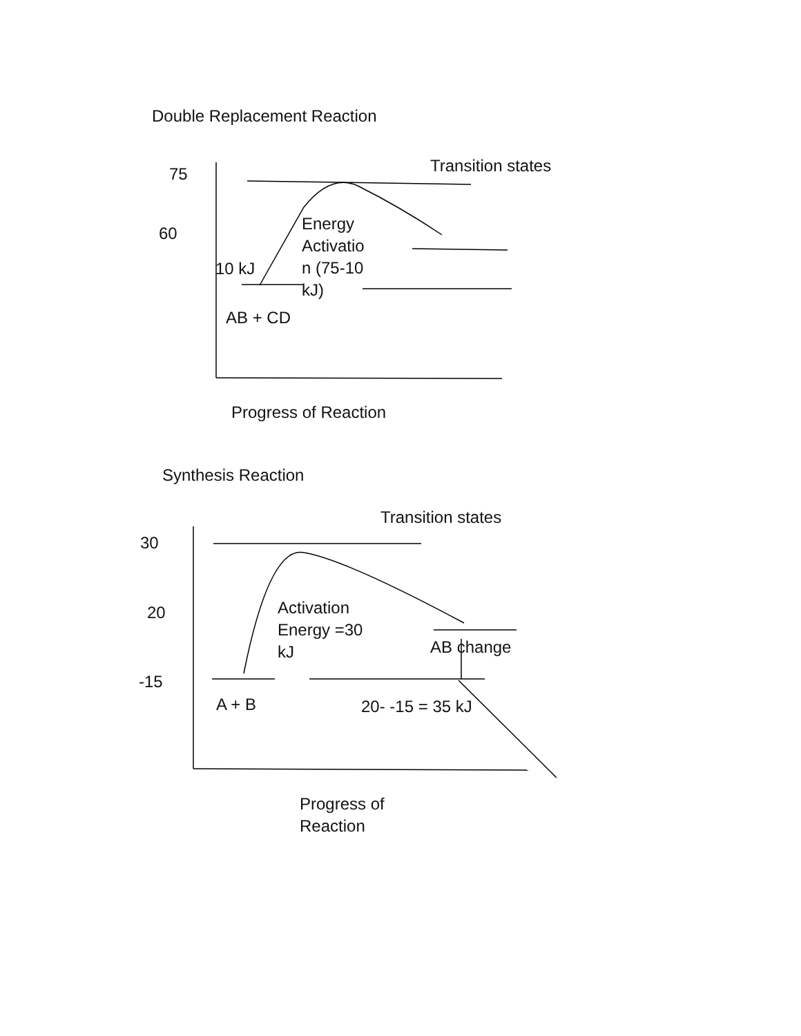Double Replacement Reaction
75 Transition states
60
Energy
Activatio
n (75-10
kJ)
10 kJ
AB + CD
Progress of Reaction
Synthesis Reaction
Transition states
30
20
Activation
Energy =30
kJ
AB change
-15
A + B 20- -15 = 35 kJ
Progress of
Reaction